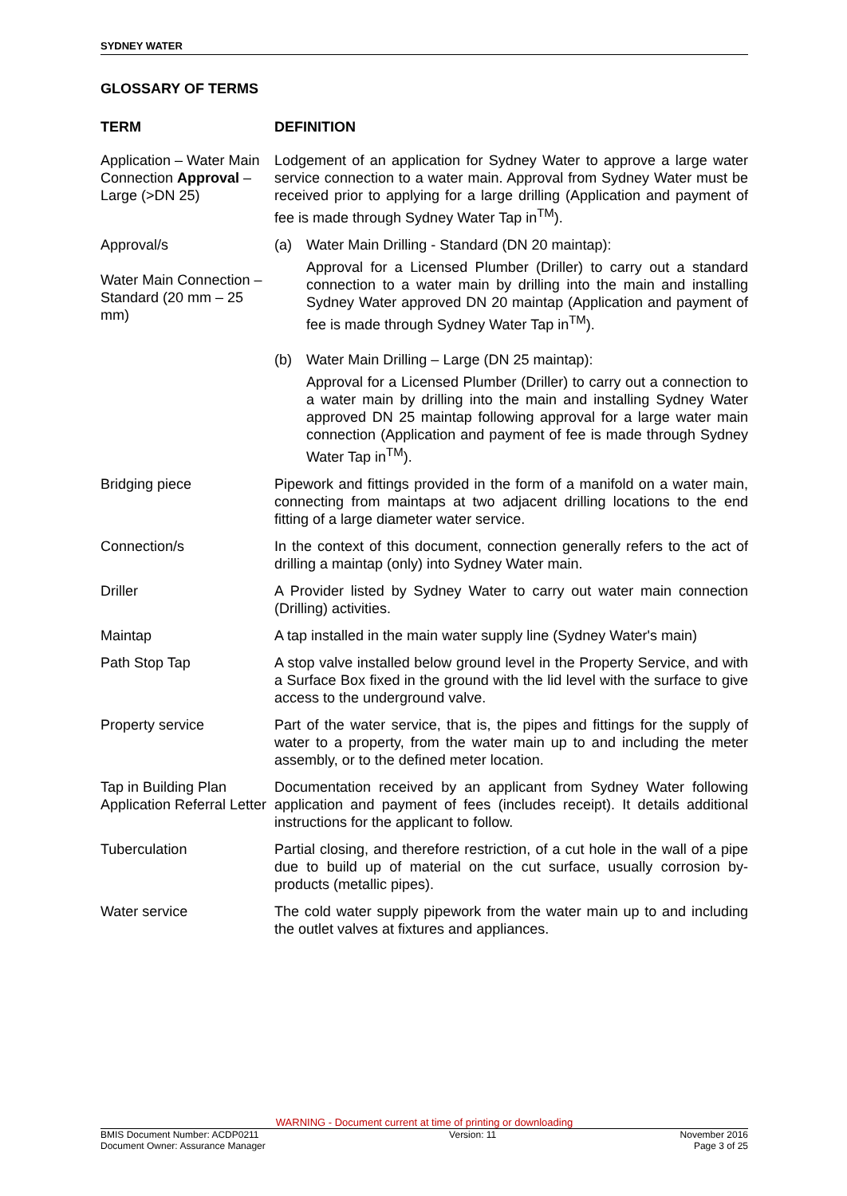SYDNEY WATER
GLOSSARY OF TERMS
| TERM | DEFINITION |
| --- | --- |
| Application – Water Main Connection Approval – Large (>DN 25) | Lodgement of an application for Sydney Water to approve a large water service connection to a water main. Approval from Sydney Water must be received prior to applying for a large drilling (Application and payment of fee is made through Sydney Water Tap in<sup>TM</sup>). |
| Approval/s Water Main Connection – Standard (20 mm – 25 mm) | (a) Water Main Drilling - Standard (DN 20 maintap): Approval for a Licensed Plumber (Driller) to carry out a standard connection to a water main by drilling into the main and installing Sydney Water approved DN 20 maintap (Application and payment of fee is made through Sydney Water Tap in<sup>TM</sup>). (b) Water Main Drilling – Large (DN 25 maintap): Approval for a Licensed Plumber (Driller) to carry out a connection to a water main by drilling into the main and installing Sydney Water approved DN 25 maintap following approval for a large water main connection (Application and payment of fee is made through Sydney Water Tap in<sup>TM</sup>). |
| Bridging piece | Pipework and fittings provided in the form of a manifold on a water main, connecting from maintaps at two adjacent drilling locations to the end fitting of a large diameter water service. |
| Connection/s | In the context of this document, connection generally refers to the act of drilling a maintap (only) into Sydney Water main. |
| Driller | A Provider listed by Sydney Water to carry out water main connection (Drilling) activities. |
| Maintap | A tap installed in the main water supply line (Sydney Water's main) |
| Path Stop Tap | A stop valve installed below ground level in the Property Service, and with a Surface Box fixed in the ground with the lid level with the surface to give access to the underground valve. |
| Property service | Part of the water service, that is, the pipes and fittings for the supply of water to a property, from the water main up to and including the meter assembly, or to the defined meter location. |
| Tap in Building Plan Application Referral Letter | Documentation received by an applicant from Sydney Water following application and payment of fees (includes receipt). It details additional instructions for the applicant to follow. |
| Tuberculation | Partial closing, and therefore restriction, of a cut hole in the wall of a pipe due to build up of material on the cut surface, usually corrosion by-products (metallic pipes). |
| Water service | The cold water supply pipework from the water main up to and including the outlet valves at fixtures and appliances. |
WARNING - Document current at time of printing or downloading
BMIS Document Number: ACDP0211
Document Owner: Assurance Manager Version: 11 November 2016
Page 3 of 25